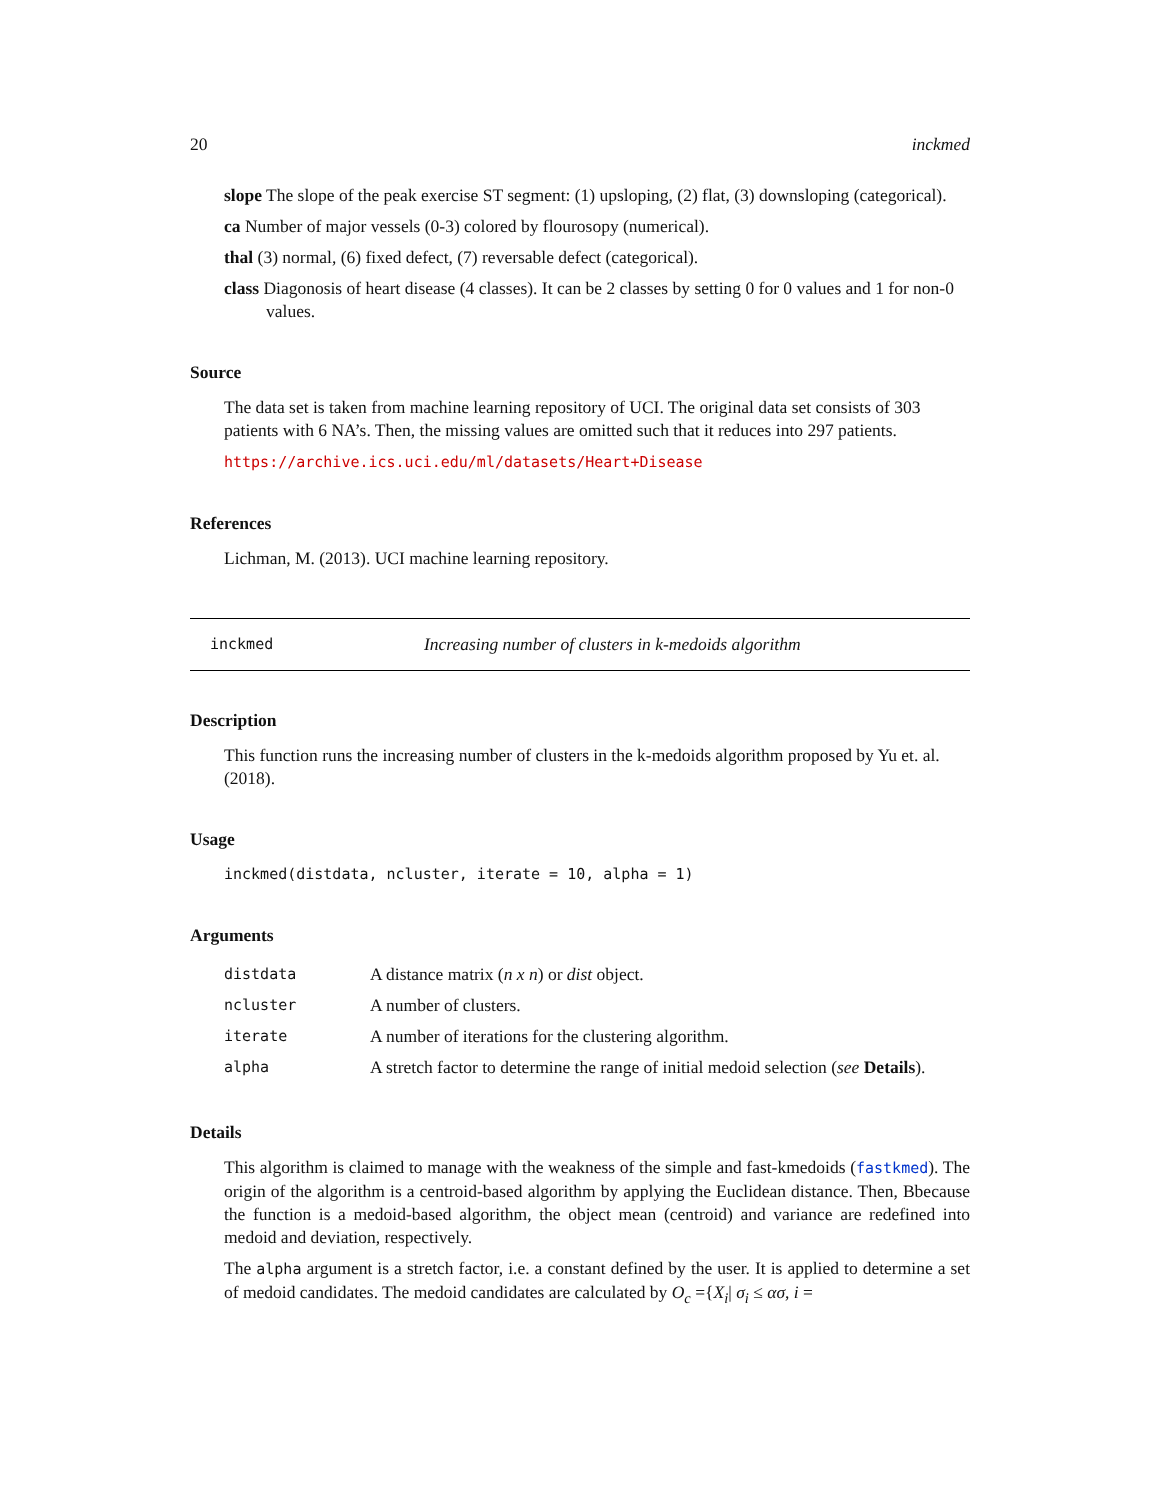20 inckmed
slope The slope of the peak exercise ST segment: (1) upsloping, (2) flat, (3) downsloping (categorical).
ca Number of major vessels (0-3) colored by flourosopy (numerical).
thal (3) normal, (6) fixed defect, (7) reversable defect (categorical).
class Diagonosis of heart disease (4 classes). It can be 2 classes by setting 0 for 0 values and 1 for non-0 values.
Source
The data set is taken from machine learning repository of UCI. The original data set consists of 303 patients with 6 NA’s. Then, the missing values are omitted such that it reduces into 297 patients.
https://archive.ics.uci.edu/ml/datasets/Heart+Disease
References
Lichman, M. (2013). UCI machine learning repository.
inckmed Increasing number of clusters in k-medoids algorithm
Description
This function runs the increasing number of clusters in the k-medoids algorithm proposed by Yu et. al. (2018).
Usage
inckmed(distdata, ncluster, iterate = 10, alpha = 1)
Arguments
| distdata | A distance matrix ( n x n ) or dist object. |
| ncluster | A number of clusters. |
| iterate | A number of iterations for the clustering algorithm. |
| alpha | A stretch factor to determine the range of initial medoid selection ( see Details ). |
Details
This algorithm is claimed to manage with the weakness of the simple and fast-kmedoids (fastkmed). The origin of the algorithm is a centroid-based algorithm by applying the Euclidean distance. Then, Bbecause the function is a medoid-based algorithm, the object mean (centroid) and variance are redefined into medoid and deviation, respectively.
The alpha argument is a stretch factor, i.e. a constant defined by the user. It is applied to determine a set of medoid candidates. The medoid candidates are calculated by O<sub>c</sub> ={X<sub>i</sub>| σ<sub>i</sub> ≤ ασ, i =